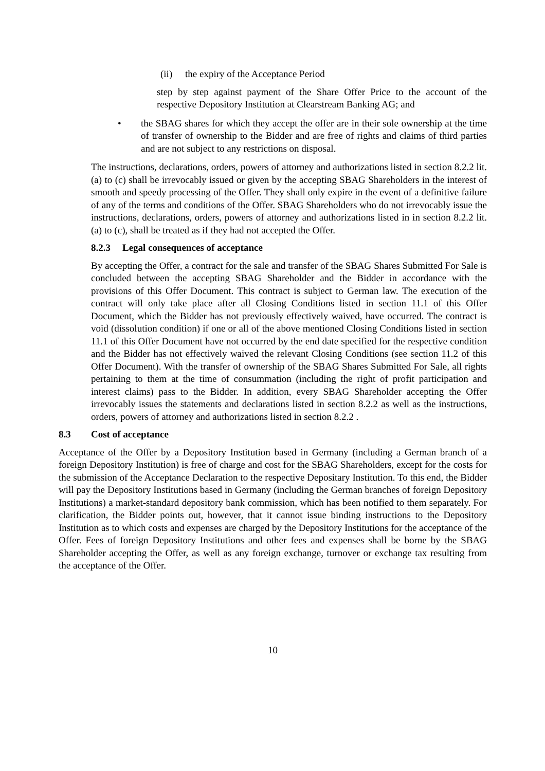(ii) the expiry of the Acceptance Period
step by step against payment of the Share Offer Price to the account of the respective Depository Institution at Clearstream Banking AG; and
• the SBAG shares for which they accept the offer are in their sole ownership at the time of transfer of ownership to the Bidder and are free of rights and claims of third parties and are not subject to any restrictions on disposal.
The instructions, declarations, orders, powers of attorney and authorizations listed in section 8.2.2 lit. (a) to (c) shall be irrevocably issued or given by the accepting SBAG Shareholders in the interest of smooth and speedy processing of the Offer. They shall only expire in the event of a definitive failure of any of the terms and conditions of the Offer. SBAG Shareholders who do not irrevocably issue the instructions, declarations, orders, powers of attorney and authorizations listed in in section 8.2.2 lit. (a) to (c), shall be treated as if they had not accepted the Offer.
8.2.3 Legal consequences of acceptance
By accepting the Offer, a contract for the sale and transfer of the SBAG Shares Submitted For Sale is concluded between the accepting SBAG Shareholder and the Bidder in accordance with the provisions of this Offer Document. This contract is subject to German law. The execution of the contract will only take place after all Closing Conditions listed in section 11.1 of this Offer Document, which the Bidder has not previously effectively waived, have occurred. The contract is void (dissolution condition) if one or all of the above mentioned Closing Conditions listed in section 11.1 of this Offer Document have not occurred by the end date specified for the respective condition and the Bidder has not effectively waived the relevant Closing Conditions (see section 11.2 of this Offer Document). With the transfer of ownership of the SBAG Shares Submitted For Sale, all rights pertaining to them at the time of consummation (including the right of profit participation and interest claims) pass to the Bidder. In addition, every SBAG Shareholder accepting the Offer irrevocably issues the statements and declarations listed in section 8.2.2 as well as the instructions, orders, powers of attorney and authorizations listed in section 8.2.2 .
8.3 Cost of acceptance
Acceptance of the Offer by a Depository Institution based in Germany (including a German branch of a foreign Depository Institution) is free of charge and cost for the SBAG Shareholders, except for the costs for the submission of the Acceptance Declaration to the respective Depositary Institution. To this end, the Bidder will pay the Depository Institutions based in Germany (including the German branches of foreign Depository Institutions) a market-standard depository bank commission, which has been notified to them separately. For clarification, the Bidder points out, however, that it cannot issue binding instructions to the Depository Institution as to which costs and expenses are charged by the Depository Institutions for the acceptance of the Offer. Fees of foreign Depository Institutions and other fees and expenses shall be borne by the SBAG Shareholder accepting the Offer, as well as any foreign exchange, turnover or exchange tax resulting from the acceptance of the Offer.
10